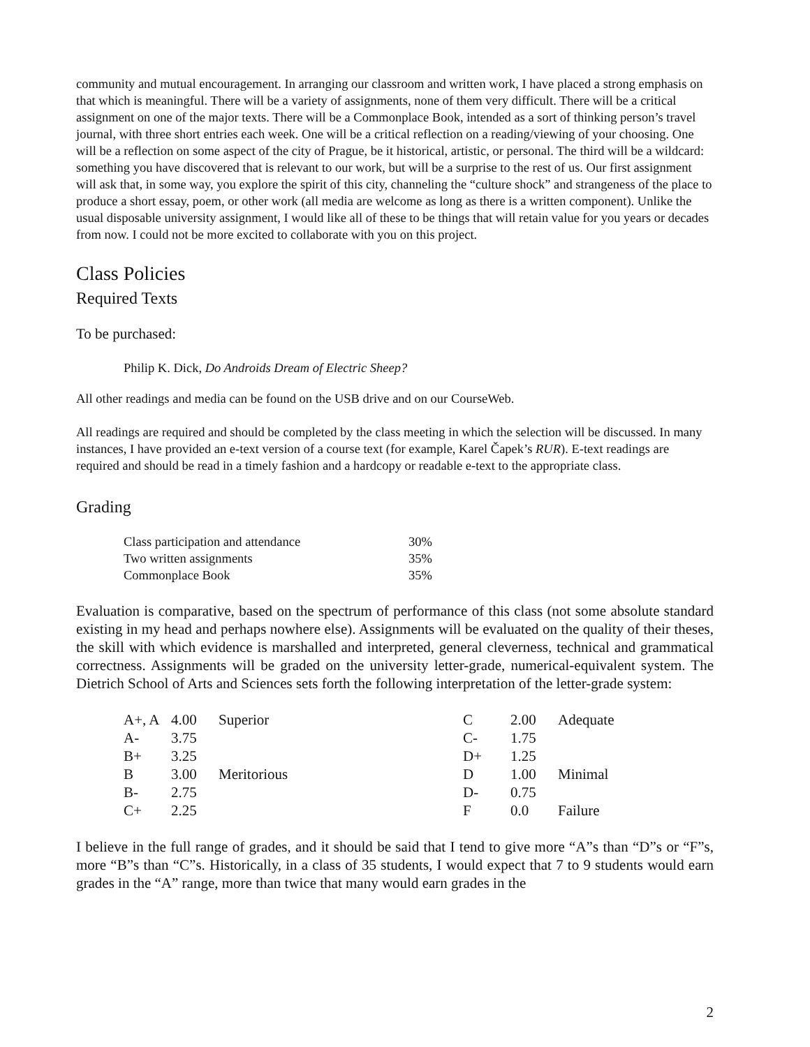community and mutual encouragement. In arranging our classroom and written work, I have placed a strong emphasis on that which is meaningful. There will be a variety of assignments, none of them very difficult. There will be a critical assignment on one of the major texts. There will be a Commonplace Book, intended as a sort of thinking person’s travel journal, with three short entries each week. One will be a critical reflection on a reading/viewing of your choosing. One will be a reflection on some aspect of the city of Prague, be it historical, artistic, or personal. The third will be a wildcard: something you have discovered that is relevant to our work, but will be a surprise to the rest of us. Our first assignment will ask that, in some way, you explore the spirit of this city, channeling the “culture shock” and strangeness of the place to produce a short essay, poem, or other work (all media are welcome as long as there is a written component). Unlike the usual disposable university assignment, I would like all of these to be things that will retain value for you years or decades from now. I could not be more excited to collaborate with you on this project.
Class Policies
Required Texts
To be purchased:
Philip K. Dick, Do Androids Dream of Electric Sheep?
All other readings and media can be found on the USB drive and on our CourseWeb.
All readings are required and should be completed by the class meeting in which the selection will be discussed. In many instances, I have provided an e-text version of a course text (for example, Karel Čapek’s RUR). E-text readings are required and should be read in a timely fashion and a hardcopy or readable e-text to the appropriate class.
Grading
| Class participation and attendance | 30% |
| Two written assignments | 35% |
| Commonplace Book | 35% |
Evaluation is comparative, based on the spectrum of performance of this class (not some absolute standard existing in my head and perhaps nowhere else). Assignments will be evaluated on the quality of their theses, the skill with which evidence is marshalled and interpreted, general cleverness, technical and grammatical correctness. Assignments will be graded on the university letter-grade, numerical-equivalent system. The Dietrich School of Arts and Sciences sets forth the following interpretation of the letter-grade system:
| A+, A | 4.00 | Superior | C | 2.00 | Adequate |
| A- | 3.75 | | C- | 1.75 | |
| B+ | 3.25 | | D+ | 1.25 | |
| B | 3.00 | Meritorious | D | 1.00 | Minimal |
| B- | 2.75 | | D- | 0.75 | |
| C+ | 2.25 | | F | 0.0 | Failure |
I believe in the full range of grades, and it should be said that I tend to give more “A”s than “D”s or “F”s, more “B”s than “C”s. Historically, in a class of 35 students, I would expect that 7 to 9 students would earn grades in the “A” range, more than twice that many would earn grades in the
2